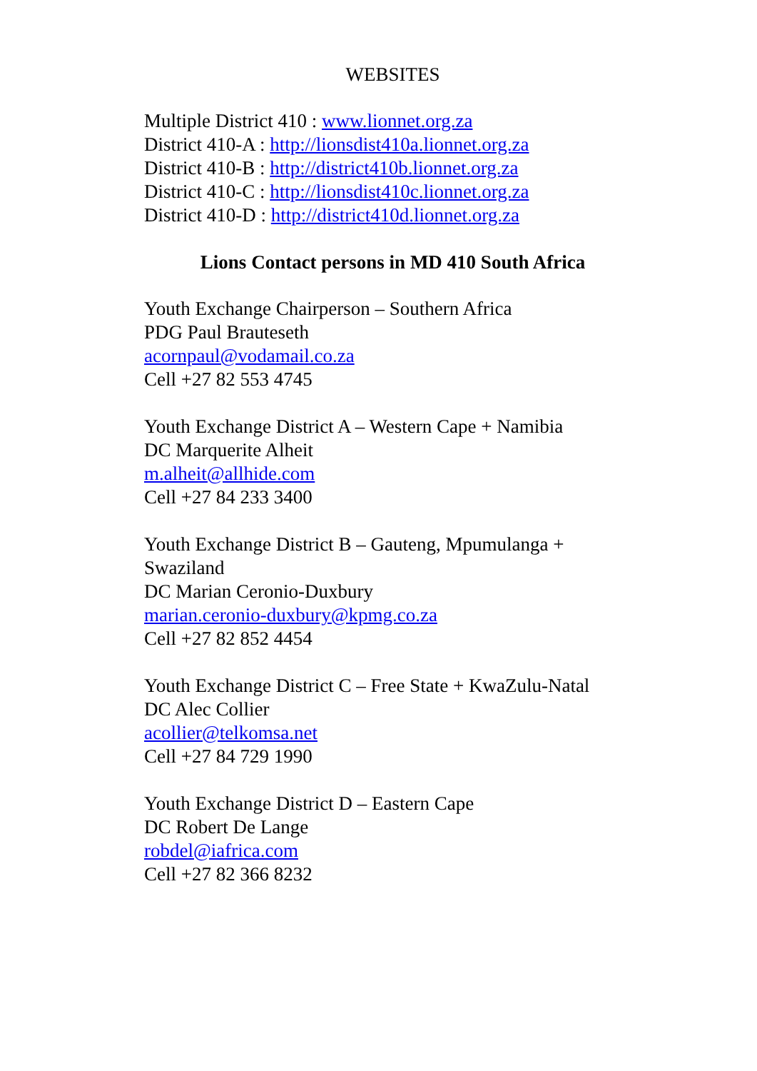WEBSITES
Multiple District 410 : www.lionnet.org.za
District 410-A : http://lionsdist410a.lionnet.org.za
District 410-B : http://district410b.lionnet.org.za
District 410-C : http://lionsdist410c.lionnet.org.za
District 410-D : http://district410d.lionnet.org.za
Lions Contact persons in MD 410 South Africa
Youth Exchange Chairperson – Southern Africa
PDG Paul Brauteseth
acornpaul@vodamail.co.za
Cell +27 82 553 4745
Youth Exchange District A – Western Cape + Namibia
DC Marquerite Alheit
m.alheit@allhide.com
Cell +27 84 233 3400
Youth Exchange District B – Gauteng, Mpumulanga + Swaziland
DC Marian Ceronio-Duxbury
marian.ceronio-duxbury@kpmg.co.za
Cell +27 82 852 4454
Youth Exchange District C – Free State + KwaZulu-Natal
DC Alec Collier
acollier@telkomsa.net
Cell +27 84 729 1990
Youth Exchange District D – Eastern Cape
DC Robert De Lange
robdel@iafrica.com
Cell +27 82 366 8232